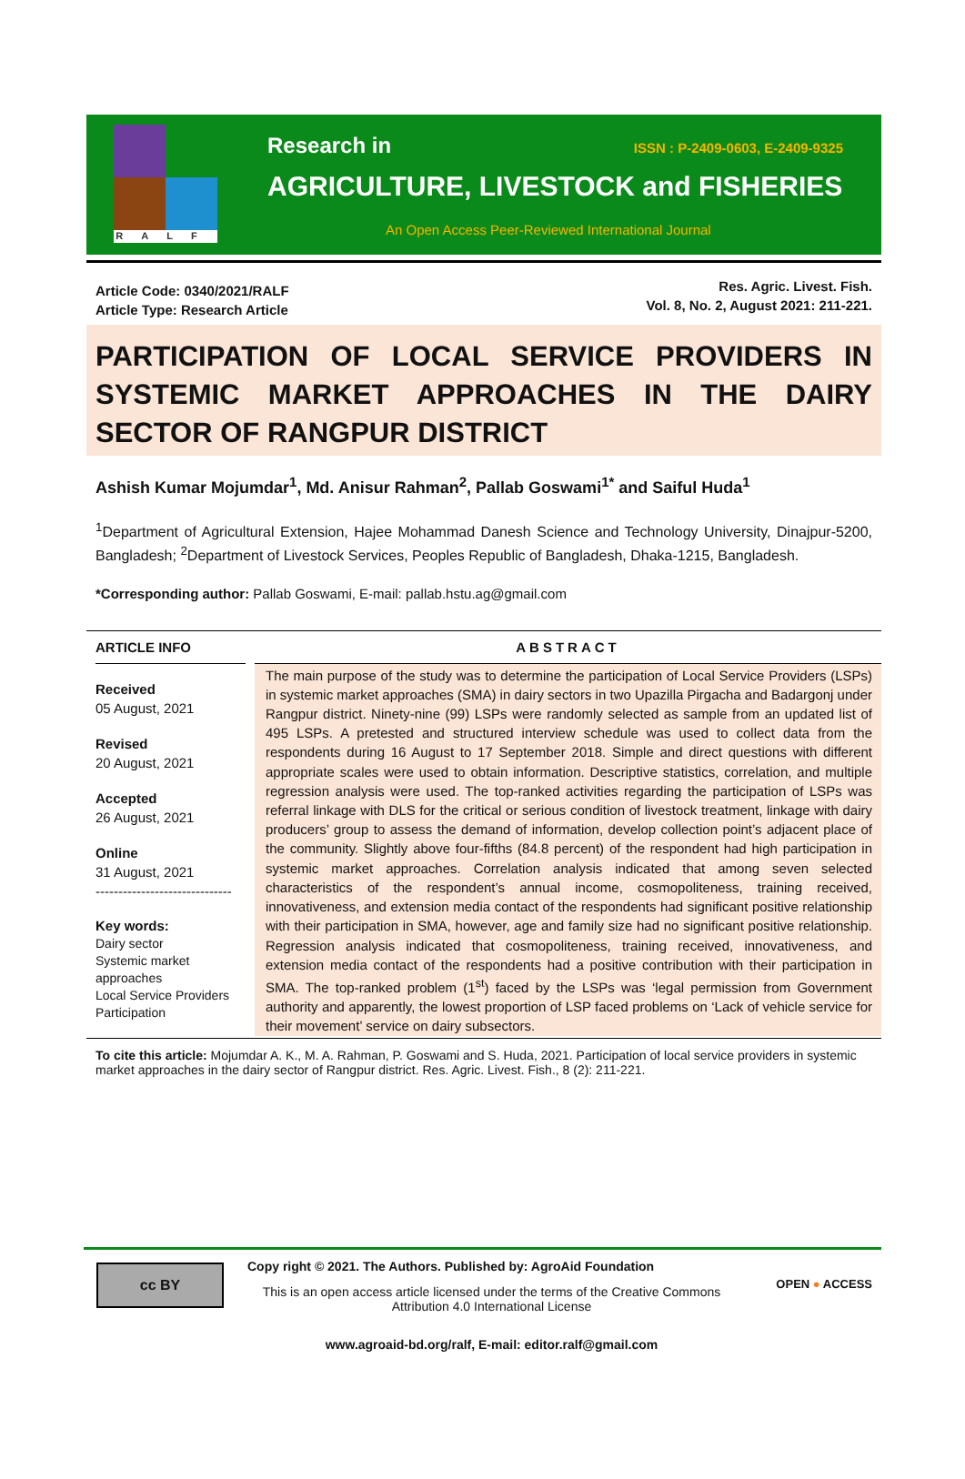RALF
Research in ISSN : P-2409-0603, E-2409-9325
AGRICULTURE, LIVESTOCK and FISHERIES
An Open Access Peer-Reviewed International Journal
Article Code: 0340/2021/RALF
Article Type: Research Article
Res. Agric. Livest. Fish.
Vol. 8, No. 2, August 2021: 211-221.
PARTICIPATION OF LOCAL SERVICE PROVIDERS IN SYSTEMIC MARKET APPROACHES IN THE DAIRY SECTOR OF RANGPUR DISTRICT
Ashish Kumar Mojumdar<sup>1</sup>, Md. Anisur Rahman<sup>2</sup>, Pallab Goswami<sup>1*</sup> and Saiful Huda<sup>1</sup>
<sup>1</sup> Department of Agricultural Extension, Hajee Mohammad Danesh Science and Technology University, Dinajpur-5200, Bangladesh; <sup>2</sup>Department of Livestock Services, Peoples Republic of Bangladesh, Dhaka-1215, Bangladesh.
*Corresponding author: Pallab Goswami, E-mail: pallab.hstu.ag@gmail.com
ARTICLE INFO
Received
05 August, 2021
Revised
20 August, 2021
Accepted
26 August, 2021
Online
31 August, 2021
------------------------------
Key words:
Dairy sector
Systemic market approaches
Local Service Providers
Participation
ABSTRACT
The main purpose of the study was to determine the participation of Local Service Providers (LSPs) in systemic market approaches (SMA) in dairy sectors in two Upazilla Pirgacha and Badargonj under Rangpur district. Ninety-nine (99) LSPs were randomly selected as sample from an updated list of 495 LSPs. A pretested and structured interview schedule was used to collect data from the respondents during 16 August to 17 September 2018. Simple and direct questions with different appropriate scales were used to obtain information. Descriptive statistics, correlation, and multiple regression analysis were used. The top-ranked activities regarding the participation of LSPs was referral linkage with DLS for the critical or serious condition of livestock treatment, linkage with dairy producers’ group to assess the demand of information, develop collection point’s adjacent place of the community. Slightly above four-fifths (84.8 percent) of the respondent had high participation in systemic market approaches. Correlation analysis indicated that among seven selected characteristics of the respondent’s annual income, cosmopoliteness, training received, innovativeness, and extension media contact of the respondents had significant positive relationship with their participation in SMA, however, age and family size had no significant positive relationship. Regression analysis indicated that cosmopoliteness, training received, innovativeness, and extension media contact of the respondents had a positive contribution with their participation in SMA. The top-ranked problem (1<sup>st</sup>) faced by the LSPs was ‘legal permission from Government authority and apparently, the lowest proportion of LSP faced problems on ‘Lack of vehicle service for their movement’ service on dairy subsectors.
To cite this article: Mojumdar A. K., M. A. Rahman, P. Goswami and S. Huda, 2021. Participation of local service providers in systemic market approaches in the dairy sector of Rangpur district. Res. Agric. Livest. Fish., 8 (2): 211-221.
cc BY
Copy right © 2021. The Authors. Published by: AgroAid Foundation
This is an open access article licensed under the terms of the Creative Commons Attribution 4.0 International License
www.agroaid-bd.org/ralf, E-mail: editor.ralf@gmail.com
OPEN ● ACCESS